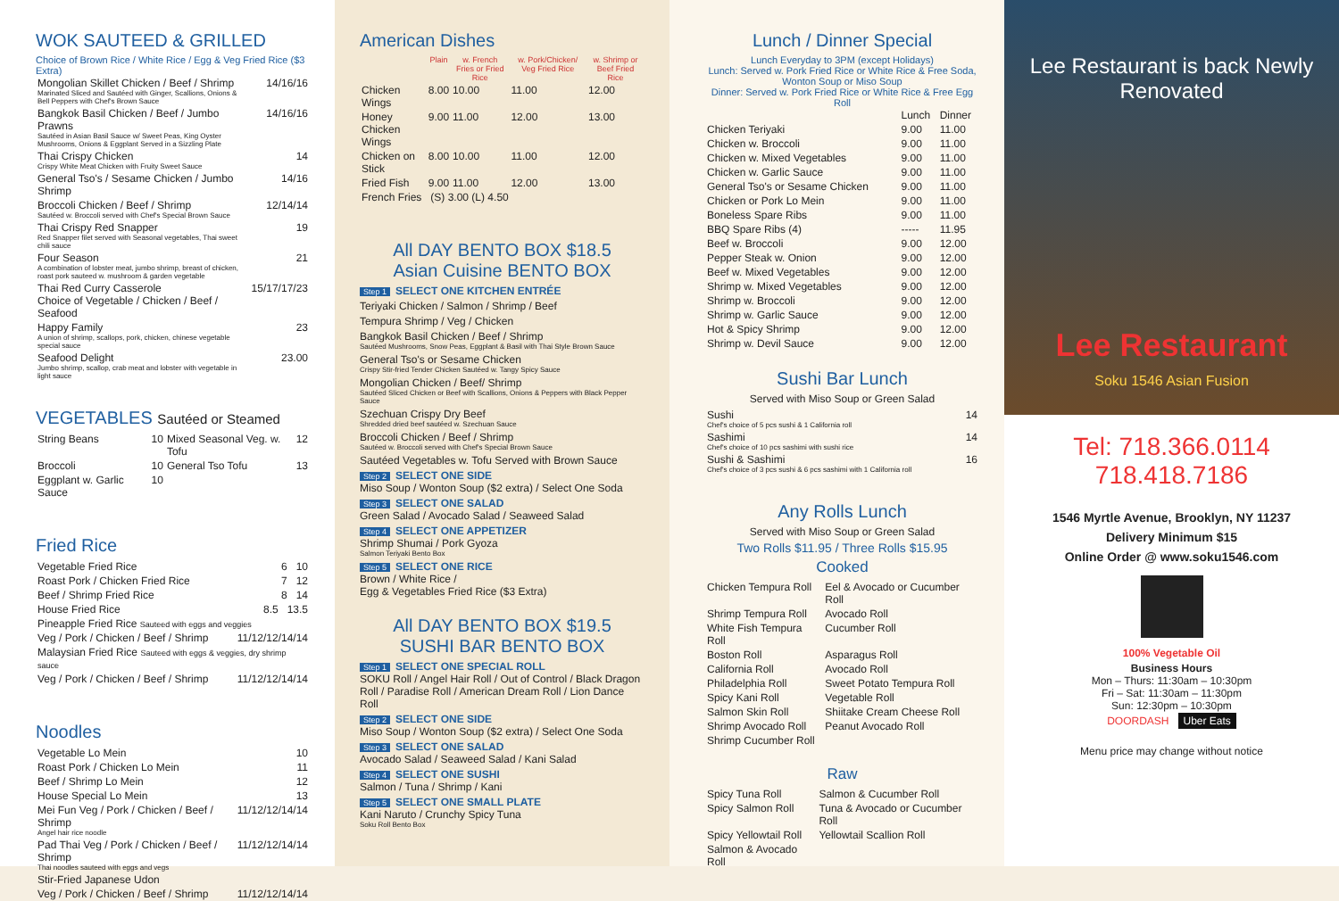WOK SAUTEED & GRILLED
Choice of Brown Rice / White Rice / Egg & Veg Fried Rice ($3 Extra)
| Mongolian Skillet Chicken / Beef / Shrimp Marinated Sliced and Sautéed with Ginger, Scallions, Onions & Bell Peppers with Chef's Brown Sauce | 14/16/16 |
| Bangkok Basil Chicken / Beef / Jumbo Prawns Sautéed in Asian Basil Sauce w/ Sweet Peas, King Oyster Mushrooms, Onions & Eggplant Served in a Sizzling Plate | 14/16/16 |
| Thai Crispy Chicken Crispy White Meat Chicken with Fruity Sweet Sauce | 14 |
| General Tso's / Sesame Chicken / Jumbo Shrimp | 14/16 |
| Broccoli Chicken / Beef / Shrimp Sautéed w. Broccoli served with Chef's Special Brown Sauce | 12/14/14 |
| Thai Crispy Red Snapper Red Snapper filet served with Seasonal vegetables, Thai sweet chili sauce | 19 |
| Four Season A combination of lobster meat, jumbo shrimp, breast of chicken, roast pork sauteed w. mushroom & garden vegetable | 21 |
| Thai Red Curry Casserole Choice of Vegetable / Chicken / Beef / Seafood | 15/17/17/23 |
| Happy Family A union of shrimp, scallops, pork, chicken, chinese vegetable special sauce | 23 |
| Seafood Delight Jumbo shrimp, scallop, crab meat and lobster with vegetable in light sauce | 23.00 |
VEGETABLES Sautéed or Steamed
| String Beans | 10 | Mixed Seasonal Veg. w. Tofu | 12 |
| Broccoli | 10 | General Tso Tofu | 13 |
| Eggplant w. Garlic Sauce | 10 | | |
Fried Rice
| Vegetable Fried Rice | 6 10 |
| Roast Pork / Chicken Fried Rice | 7 12 |
| Beef / Shrimp Fried Rice | 8 14 |
| House Fried Rice | 8.5 13.5 |
| Pineapple Fried Rice Sauteed with eggs and veggies | |
| Veg / Pork / Chicken / Beef / Shrimp | 11/12/12/14/14 |
| Malaysian Fried Rice Sauteed with eggs & veggies, dry shrimp sauce | |
| Veg / Pork / Chicken / Beef / Shrimp | 11/12/12/14/14 |
Noodles
| Vegetable Lo Mein | 10 |
| Roast Pork / Chicken Lo Mein | 11 |
| Beef / Shrimp Lo Mein | 12 |
| House Special Lo Mein | 13 |
| Mei Fun Veg / Pork / Chicken / Beef / Shrimp Angel hair rice noodle | 11/12/12/14/14 |
| Pad Thai Veg / Pork / Chicken / Beef / Shrimp Thai noodles sauteed with eggs and vegs | 11/12/12/14/14 |
| Stir-Fried Japanese Udon | |
| Veg / Pork / Chicken / Beef / Shrimp | 11/12/12/14/14 |
American Dishes
| | Plain | w. French Fries or Fried Rice | w. Pork/Chicken/ Veg Fried Rice | w. Shrimp or Beef Fried Rice |
| --- | --- | --- | --- | --- |
| Chicken Wings | 8.00 | 10.00 | 11.00 | 12.00 |
| Honey Chicken Wings | 9.00 | 11.00 | 12.00 | 13.00 |
| Chicken on Stick | 8.00 | 10.00 | 11.00 | 12.00 |
| Fried Fish | 9.00 | 11.00 | 12.00 | 13.00 |
| French Fries (S) 3.00 (L) 4.50 | | | | |
All DAY BENTO BOX $18.5
Asian Cuisine BENTO BOX
Step 1 SELECT ONE KITCHEN ENTRÉE
Teriyaki Chicken / Salmon / Shrimp / Beef
Tempura Shrimp / Veg / Chicken
Bangkok Basil Chicken / Beef / Shrimp
Sautéed Mushrooms, Snow Peas, Eggplant & Basil with Thai Style Brown Sauce
General Tso's or Sesame Chicken
Crispy Stir-fried Tender Chicken Sautéed w. Tangy Spicy Sauce
Mongolian Chicken / Beef/ Shrimp
Sautéed Sliced Chicken or Beef with Scallions, Onions & Peppers with Black Pepper Sauce
Szechuan Crispy Dry Beef
Shredded dried beef sautéed w. Szechuan Sauce
Broccoli Chicken / Beef / Shrimp
Sautéed w. Broccoli served with Chef's Special Brown Sauce
Sautéed Vegetables w. Tofu Served with Brown Sauce
Step 2 SELECT ONE SIDE
Miso Soup / Wonton Soup ($2 extra) / Select One Soda
Step 3 SELECT ONE SALAD
Green Salad / Avocado Salad / Seaweed Salad
Step 4 SELECT ONE APPETIZER
Shrimp Shumai / Pork Gyoza
Salmon Teriyaki Bento Box
Step 5 SELECT ONE RICE
Brown / White Rice /
Egg & Vegetables Fried Rice ($3 Extra)
All DAY BENTO BOX $19.5
SUSHI BAR BENTO BOX
Step 1 SELECT ONE SPECIAL ROLL
SOKU Roll / Angel Hair Roll / Out of Control / Black Dragon Roll / Paradise Roll / American Dream Roll / Lion Dance Roll
Step 2 SELECT ONE SIDE
Miso Soup / Wonton Soup ($2 extra) / Select One Soda
Step 3 SELECT ONE SALAD
Avocado Salad / Seaweed Salad / Kani Salad
Step 4 SELECT ONE SUSHI
Salmon / Tuna / Shrimp / Kani
Step 5 SELECT ONE SMALL PLATE
Kani Naruto / Crunchy Spicy Tuna
Soku Roll Bento Box
Lunch / Dinner Special
Lunch Everyday to 3PM (except Holidays)
Lunch: Served w. Pork Fried Rice or White Rice & Free Soda, Wonton Soup or Miso Soup
Dinner: Served w. Pork Fried Rice or White Rice & Free Egg Roll
| | Lunch | Dinner |
| Chicken Teriyaki | 9.00 | 11.00 |
| Chicken w. Broccoli | 9.00 | 11.00 |
| Chicken w. Mixed Vegetables | 9.00 | 11.00 |
| Chicken w. Garlic Sauce | 9.00 | 11.00 |
| General Tso's or Sesame Chicken | 9.00 | 11.00 |
| Chicken or Pork Lo Mein | 9.00 | 11.00 |
| Boneless Spare Ribs | 9.00 | 11.00 |
| BBQ Spare Ribs (4) | ----- | 11.95 |
| Beef w. Broccoli | 9.00 | 12.00 |
| Pepper Steak w. Onion | 9.00 | 12.00 |
| Beef w. Mixed Vegetables | 9.00 | 12.00 |
| Shrimp w. Mixed Vegetables | 9.00 | 12.00 |
| Shrimp w. Broccoli | 9.00 | 12.00 |
| Shrimp w. Garlic Sauce | 9.00 | 12.00 |
| Hot & Spicy Shrimp | 9.00 | 12.00 |
| Shrimp w. Devil Sauce | 9.00 | 12.00 |
Sushi Bar Lunch
Served with Miso Soup or Green Salad
| Sushi Chef's choice of 5 pcs sushi & 1 California roll | 14 |
| Sashimi Chef's choice of 10 pcs sashimi with sushi rice | 14 |
| Sushi & Sashimi Chef's choice of 3 pcs sushi & 6 pcs sashimi with 1 California roll | 16 |
Any Rolls Lunch
Served with Miso Soup or Green Salad
Two Rolls $11.95 / Three Rolls $15.95
Cooked
| Chicken Tempura Roll | Eel & Avocado or Cucumber Roll |
| Shrimp Tempura Roll | Avocado Roll |
| White Fish Tempura Roll | Cucumber Roll |
| Boston Roll | Asparagus Roll |
| California Roll | Avocado Roll |
| Philadelphia Roll | Sweet Potato Tempura Roll |
| Spicy Kani Roll | Vegetable Roll |
| Salmon Skin Roll | Shiitake Cream Cheese Roll |
| Shrimp Avocado Roll | Peanut Avocado Roll |
| Shrimp Cucumber Roll | |
Raw
| Spicy Tuna Roll | Salmon & Cucumber Roll |
| Spicy Salmon Roll | Tuna & Avocado or Cucumber Roll |
| Spicy Yellowtail Roll | Yellowtail Scallion Roll |
| Salmon & Avocado Roll | |
Lee Restaurant is back Newly Renovated
Lee Restaurant
Soku 1546 Asian Fusion
Tel: 718.366.0114
718.418.7186
1546 Myrtle Avenue, Brooklyn, NY 11237
Delivery Minimum $15
Online Order @ www.soku1546.com
100% Vegetable Oil
Business Hours
Mon – Thurs: 11:30am – 10:30pm
Fri – Sat: 11:30am – 11:30pm
Sun: 12:30pm – 10:30pm
DOORDASH Uber Eats
Menu price may change without notice